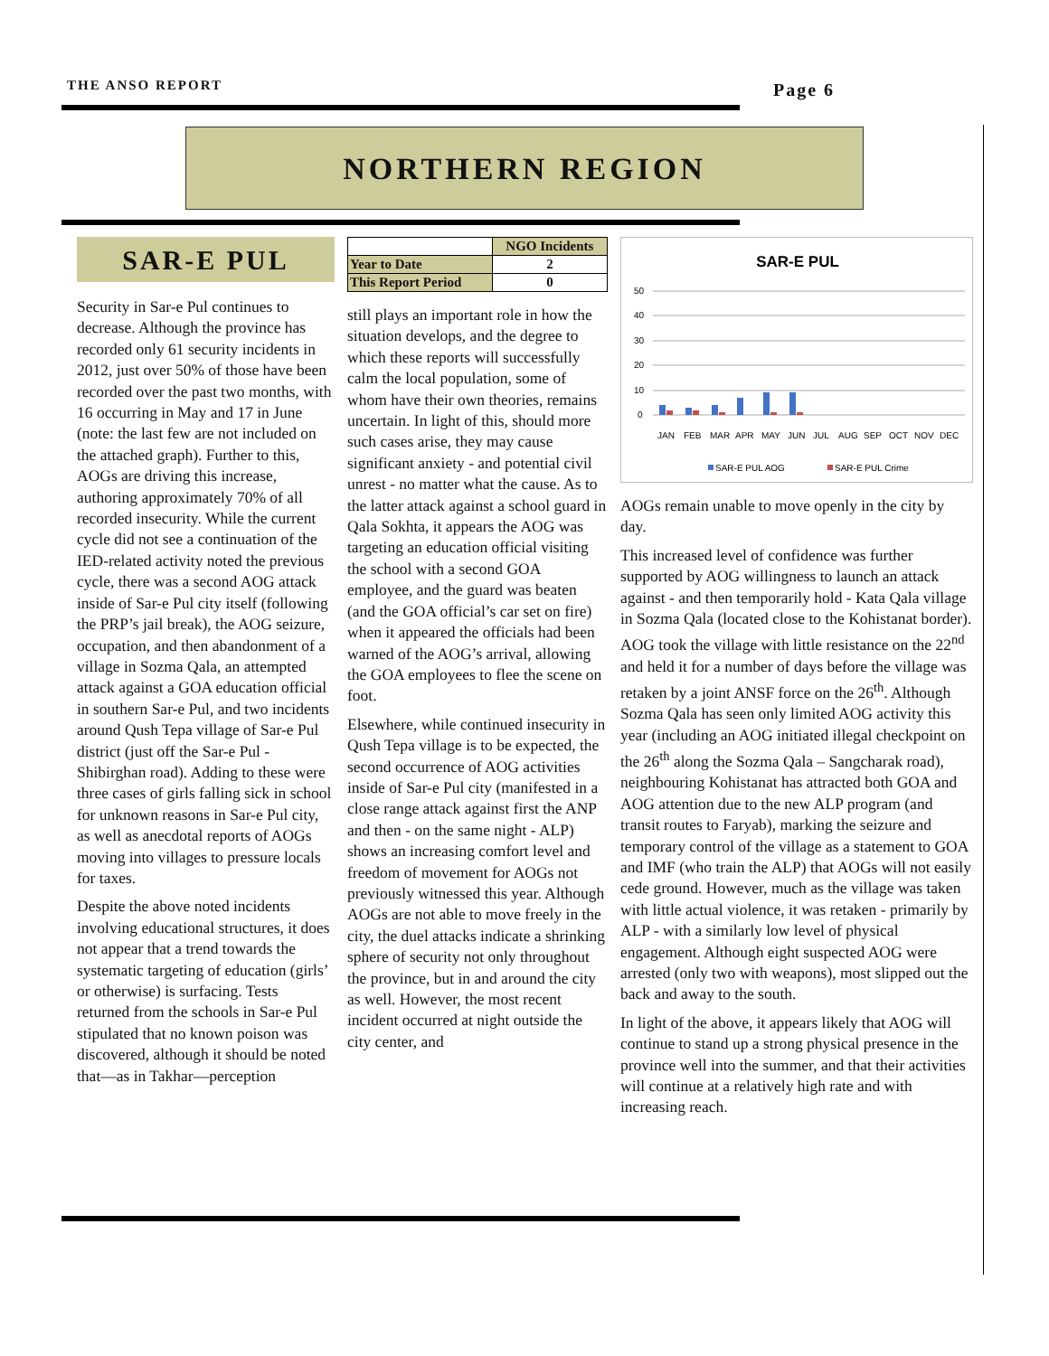THE ANSO REPORT Page 6
NORTHERN REGION
SAR-E PUL
Security in Sar-e Pul continues to decrease. Although the province has recorded only 61 security incidents in 2012, just over 50% of those have been recorded over the past two months, with 16 occurring in May and 17 in June (note: the last few are not included on the attached graph). Further to this, AOGs are driving this increase, authoring approximately 70% of all recorded insecurity. While the current cycle did not see a continuation of the IED-related activity noted the previous cycle, there was a second AOG attack inside of Sar-e Pul city itself (following the PRP’s jail break), the AOG seizure, occupation, and then abandonment of a village in Sozma Qala, an attempted attack against a GOA education official in southern Sar-e Pul, and two incidents around Qush Tepa village of Sar-e Pul district (just off the Sar-e Pul - Shibirghan road). Adding to these were three cases of girls falling sick in school for unknown reasons in Sar-e Pul city, as well as anecdotal reports of AOGs moving into villages to pressure locals for taxes.
Despite the above noted incidents involving educational structures, it does not appear that a trend towards the systematic targeting of education (girls’ or otherwise) is surfacing. Tests returned from the schools in Sar-e Pul stipulated that no known poison was discovered, although it should be noted that—as in Takhar—perception
| | NGO Incidents |
| --- | --- |
| Year to Date | 2 |
| This Report Period | 0 |
still plays an important role in how the situation develops, and the degree to which these reports will successfully calm the local population, some of whom have their own theories, remains uncertain. In light of this, should more such cases arise, they may cause significant anxiety - and potential civil unrest - no matter what the cause. As to the latter attack against a school guard in Qala Sokhta, it appears the AOG was targeting an education official visiting the school with a second GOA employee, and the guard was beaten (and the GOA official’s car set on fire) when it appeared the officials had been warned of the AOG’s arrival, allowing the GOA employees to flee the scene on foot.
Elsewhere, while continued insecurity in Qush Tepa village is to be expected, the second occurrence of AOG activities inside of Sar-e Pul city (manifested in a close range attack against first the ANP and then - on the same night - ALP) shows an increasing comfort level and freedom of movement for AOGs not previously witnessed this year. Although AOGs are not able to move freely in the city, the duel attacks indicate a shrinking sphere of security not only throughout the province, but in and around the city as well. However, the most recent incident occurred at night outside the city center, and
SAR-E PUL
50
40
30
20
10
0
JAN
FEB
MAR
APR
MAY
JUN
JUL
AUG
SEP
OCT
NOV
DEC
SAR-E PUL AOG
SAR-E PUL Crime
AOGs remain unable to move openly in the city by day.
This increased level of confidence was further supported by AOG willingness to launch an attack against - and then temporarily hold - Kata Qala village in Sozma Qala (located close to the Kohistanat border). AOG took the village with little resistance on the 22<sup>nd</sup> and held it for a number of days before the village was retaken by a joint ANSF force on the 26<sup>th</sup>. Although Sozma Qala has seen only limited AOG activity this year (including an AOG initiated illegal checkpoint on the 26<sup>th</sup> along the Sozma Qala – Sangcharak road), neighbouring Kohistanat has attracted both GOA and AOG attention due to the new ALP program (and transit routes to Faryab), marking the seizure and temporary control of the village as a statement to GOA and IMF (who train the ALP) that AOGs will not easily cede ground. However, much as the village was taken with little actual violence, it was retaken - primarily by ALP - with a similarly low level of physical engagement. Although eight suspected AOG were arrested (only two with weapons), most slipped out the back and away to the south.
In light of the above, it appears likely that AOG will continue to stand up a strong physical presence in the province well into the summer, and that their activities will continue at a relatively high rate and with increasing reach.